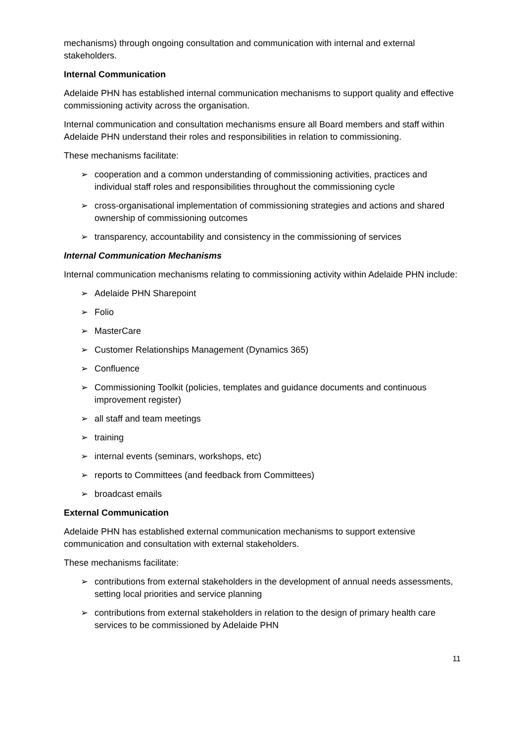mechanisms) through ongoing consultation and communication with internal and external stakeholders.
Internal Communication
Adelaide PHN has established internal communication mechanisms to support quality and effective commissioning activity across the organisation.
Internal communication and consultation mechanisms ensure all Board members and staff within Adelaide PHN understand their roles and responsibilities in relation to commissioning.
These mechanisms facilitate:
➢ cooperation and a common understanding of commissioning activities, practices and individual staff roles and responsibilities throughout the commissioning cycle
➢ cross-organisational implementation of commissioning strategies and actions and shared ownership of commissioning outcomes
➢ transparency, accountability and consistency in the commissioning of services
Internal Communication Mechanisms
Internal communication mechanisms relating to commissioning activity within Adelaide PHN include:
➢ Adelaide PHN Sharepoint
➢ Folio
➢ MasterCare
➢ Customer Relationships Management (Dynamics 365)
➢ Confluence
➢ Commissioning Toolkit (policies, templates and guidance documents and continuous improvement register)
➢ all staff and team meetings
➢ training
➢ internal events (seminars, workshops, etc)
➢ reports to Committees (and feedback from Committees)
➢ broadcast emails
External Communication
Adelaide PHN has established external communication mechanisms to support extensive communication and consultation with external stakeholders.
These mechanisms facilitate:
➢ contributions from external stakeholders in the development of annual needs assessments, setting local priorities and service planning
➢ contributions from external stakeholders in relation to the design of primary health care services to be commissioned by Adelaide PHN
11